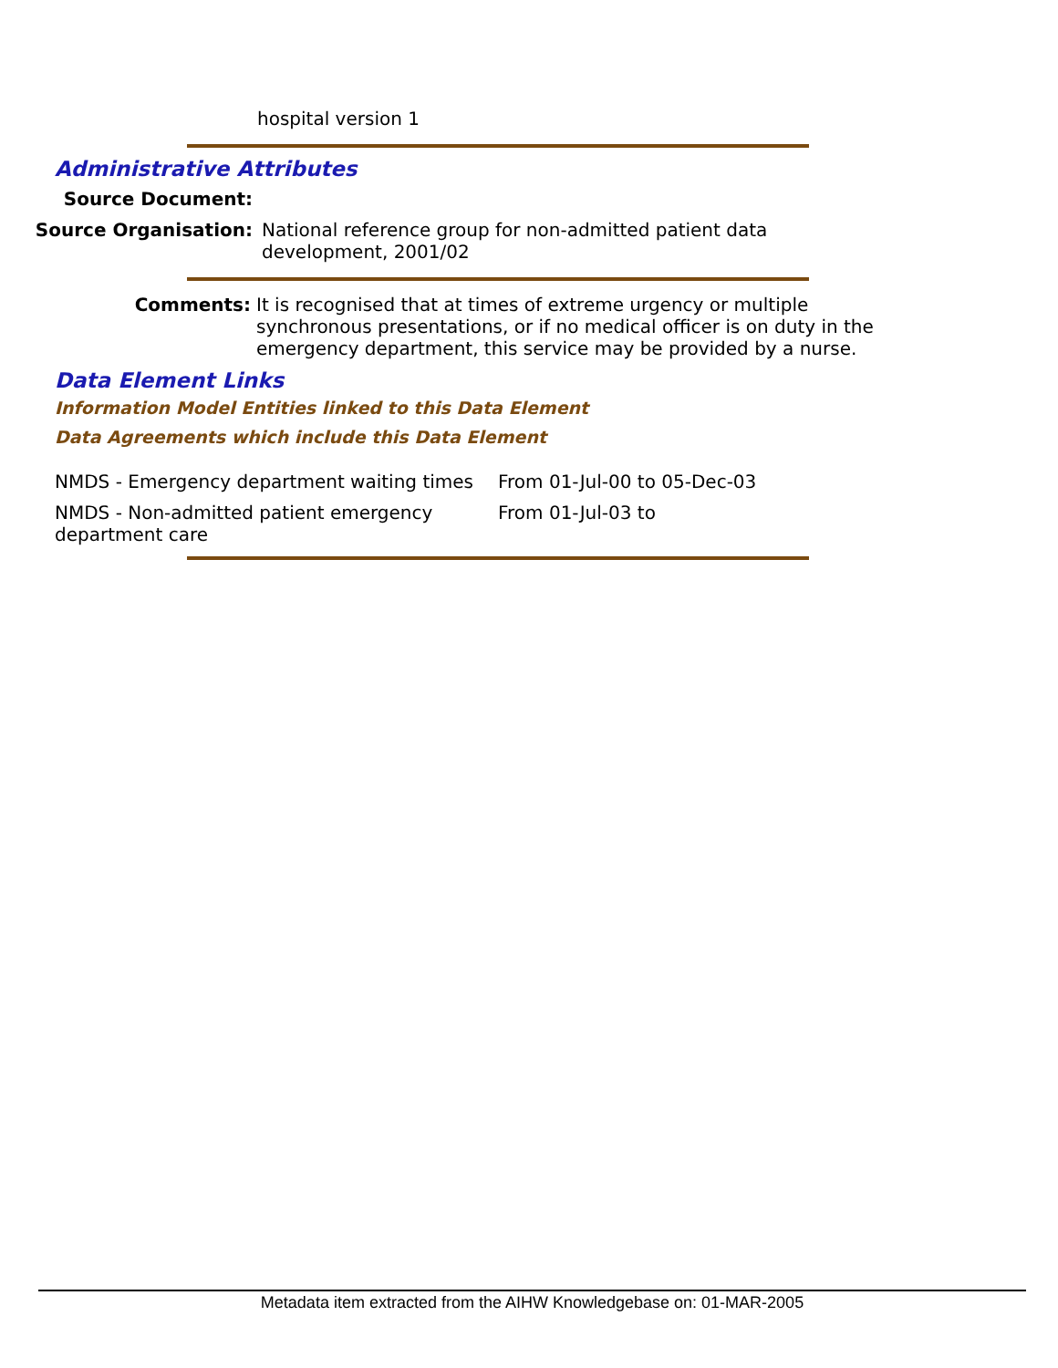hospital version 1
Administrative Attributes
Source Document:
Source Organisation: National reference group for non-admitted patient data development, 2001/02
Comments: It is recognised that at times of extreme urgency or multiple synchronous presentations, or if no medical officer is on duty in the emergency department, this service may be provided by a nurse.
Data Element Links
Information Model Entities linked to this Data Element
Data Agreements which include this Data Element
| NMDS - Emergency department waiting times | From 01-Jul-00 to 05-Dec-03 |
| NMDS - Non-admitted patient emergency department care | From 01-Jul-03 to |
Metadata item extracted from the AIHW Knowledgebase on: 01-MAR-2005